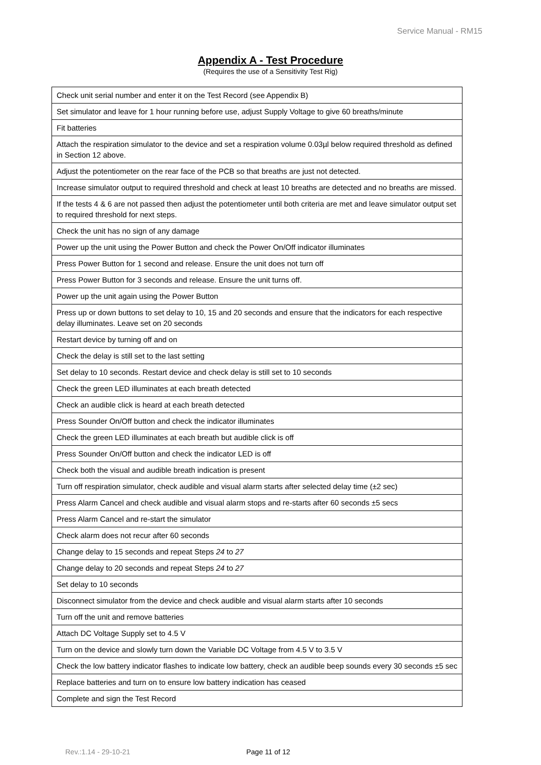Service Manual - RM15
Appendix A - Test Procedure
(Requires the use of a Sensitivity Test Rig)
| Check unit serial number and enter it on the Test Record (see Appendix B) |
| Set simulator and leave for 1 hour running before use, adjust Supply Voltage to give 60 breaths/minute |
| Fit batteries |
| Attach the respiration simulator to the device and set a respiration volume 0.03µl below required threshold as defined in Section 12 above. |
| Adjust the potentiometer on the rear face of the PCB so that breaths are just not detected. |
| Increase simulator output to required threshold and check at least 10 breaths are detected and no breaths are missed. |
| If the tests 4 & 6 are not passed then adjust the potentiometer until both criteria are met and leave simulator output set to required threshold for next steps. |
| Check the unit has no sign of any damage |
| Power up the unit using the Power Button and check the Power On/Off indicator illuminates |
| Press Power Button for 1 second and release. Ensure the unit does not turn off |
| Press Power Button for 3 seconds and release. Ensure the unit turns off. |
| Power up the unit again using the Power Button |
| Press up or down buttons to set delay to 10, 15 and 20 seconds and ensure that the indicators for each respective delay illuminates. Leave set on 20 seconds |
| Restart device by turning off and on |
| Check the delay is still set to the last setting |
| Set delay to 10 seconds. Restart device and check delay is still set to 10 seconds |
| Check the green LED illuminates at each breath detected |
| Check an audible click is heard at each breath detected |
| Press Sounder On/Off button and check the indicator illuminates |
| Check the green LED illuminates at each breath but audible click is off |
| Press Sounder On/Off button and check the indicator LED is off |
| Check both the visual and audible breath indication is present |
| Turn off respiration simulator, check audible and visual alarm starts after selected delay time (±2 sec) |
| Press Alarm Cancel and check audible and visual alarm stops and re-starts after 60 seconds ±5 secs |
| Press Alarm Cancel and re-start the simulator |
| Check alarm does not recur after 60 seconds |
| Change delay to 15 seconds and repeat Steps 24 to 27 |
| Change delay to 20 seconds and repeat Steps 24 to 27 |
| Set delay to 10 seconds |
| Disconnect simulator from the device and check audible and visual alarm starts after 10 seconds |
| Turn off the unit and remove batteries |
| Attach DC Voltage Supply set to 4.5 V |
| Turn on the device and slowly turn down the Variable DC Voltage from 4.5 V to 3.5 V |
| Check the low battery indicator flashes to indicate low battery, check an audible beep sounds every 30 seconds ±5 sec |
| Replace batteries and turn on to ensure low battery indication has ceased |
| Complete and sign the Test Record |
Rev.:1.14 - 29-10-21 Page 11 of 12